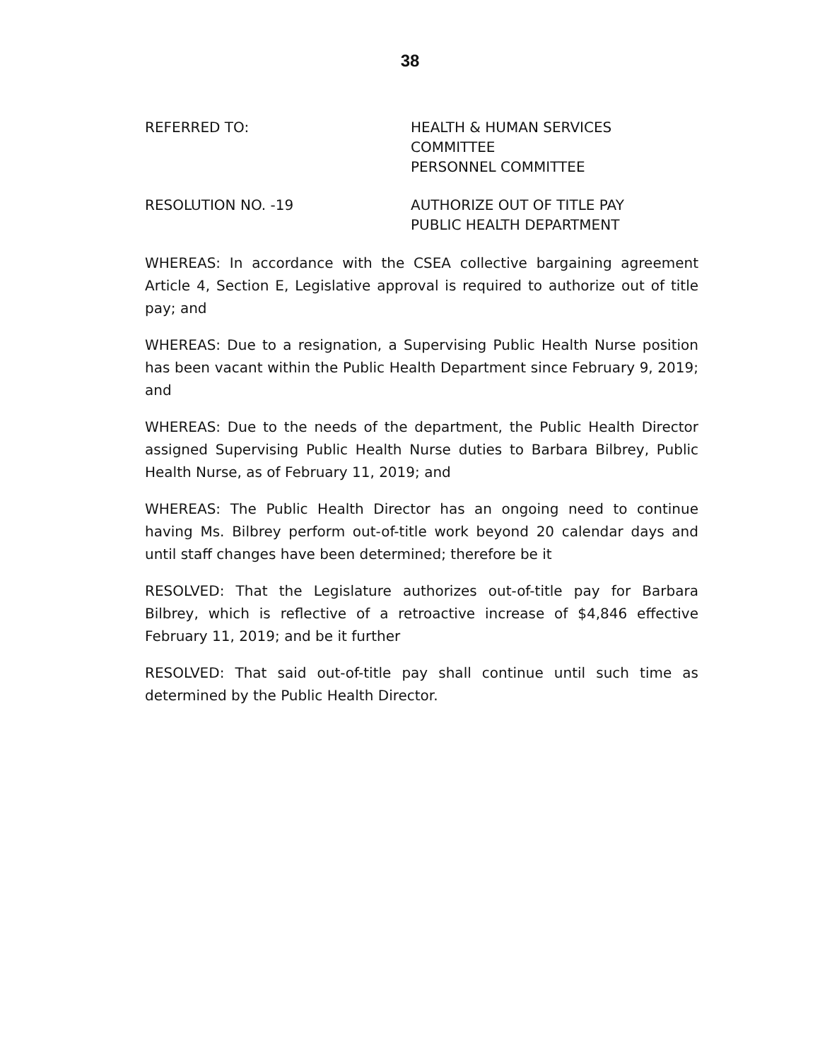38
REFERRED TO: HEALTH & HUMAN SERVICES
COMMITTEE
PERSONNEL COMMITTEE
RESOLUTION NO. -19 AUTHORIZE OUT OF TITLE PAY
PUBLIC HEALTH DEPARTMENT
WHEREAS: In accordance with the CSEA collective bargaining agreement Article 4, Section E, Legislative approval is required to authorize out of title pay; and
WHEREAS: Due to a resignation, a Supervising Public Health Nurse position has been vacant within the Public Health Department since February 9, 2019; and
WHEREAS: Due to the needs of the department, the Public Health Director assigned Supervising Public Health Nurse duties to Barbara Bilbrey, Public Health Nurse, as of February 11, 2019; and
WHEREAS: The Public Health Director has an ongoing need to continue having Ms. Bilbrey perform out-of-title work beyond 20 calendar days and until staff changes have been determined; therefore be it
RESOLVED: That the Legislature authorizes out-of-title pay for Barbara Bilbrey, which is reflective of a retroactive increase of $4,846 effective February 11, 2019; and be it further
RESOLVED: That said out-of-title pay shall continue until such time as determined by the Public Health Director.